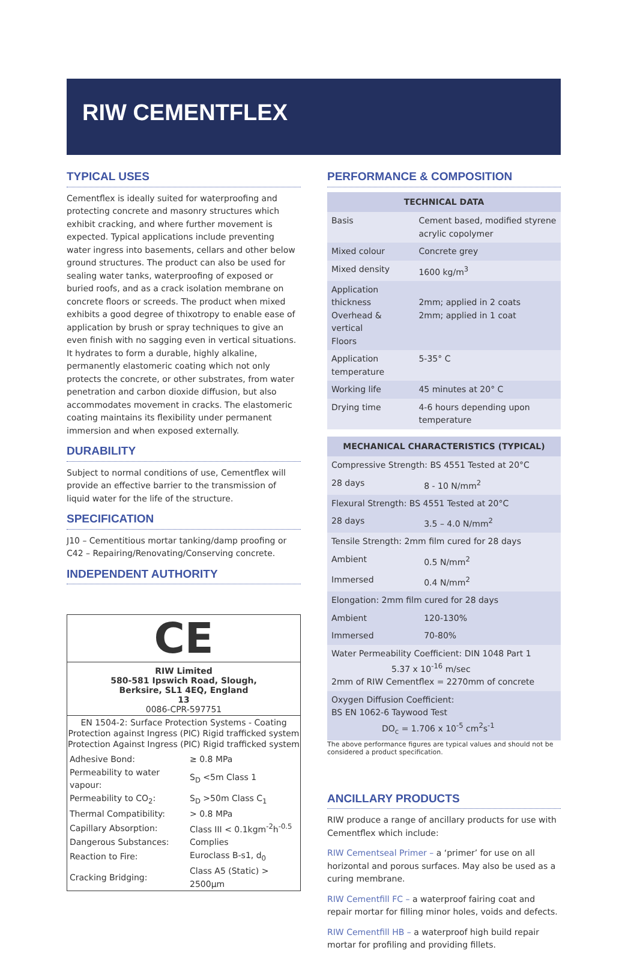RIW CEMENTFLEX
TYPICAL USES
Cementflex is ideally suited for waterproofing and protecting concrete and masonry structures which exhibit cracking, and where further movement is expected. Typical applications include preventing water ingress into basements, cellars and other below ground structures. The product can also be used for sealing water tanks, waterproofing of exposed or buried roofs, and as a crack isolation membrane on concrete floors or screeds. The product when mixed exhibits a good degree of thixotropy to enable ease of application by brush or spray techniques to give an even finish with no sagging even in vertical situations. It hydrates to form a durable, highly alkaline, permanently elastomeric coating which not only protects the concrete, or other substrates, from water penetration and carbon dioxide diffusion, but also accommodates movement in cracks. The elastomeric coating maintains its flexibility under permanent immersion and when exposed externally.
DURABILITY
Subject to normal conditions of use, Cementflex will provide an effective barrier to the transmission of liquid water for the life of the structure.
SPECIFICATION
J10 – Cementitious mortar tanking/damp proofing or C42 – Repairing/Renovating/Conserving concrete.
INDEPENDENT AUTHORITY
CE
RIW Limited
580-581 Ipswich Road, Slough,
Berksire, SL1 4EQ, England
13
0086-CPR-597751
EN 1504-2: Surface Protection Systems - Coating
Protection against Ingress (PIC) Rigid trafficked system
Protection Against Ingress (PIC) Rigid trafficked system
| Adhesive Bond: | ≥ 0.8 MPa |
| Permeability to water vapour: | S<sub>D</sub> <5m Class 1 |
| Permeability to CO<sub>2</sub>: | S<sub>D</sub> >50m Class C<sub>1</sub> |
| Thermal Compatibility: | > 0.8 MPa |
| Capillary Absorption: | Class III < 0.1kgm<sup>-2</sup>h<sup>-0.5</sup> |
| Dangerous Substances: | Complies |
| Reaction to Fire: | Euroclass B-s1, d<sub>0</sub> |
| Cracking Bridging: | Class A5 (Static) > 2500µm |
PERFORMANCE & COMPOSITION
| TECHNICAL DATA | |
| --- | --- |
| Basis | Cement based, modified styrene acrylic copolymer |
| Mixed colour | Concrete grey |
| Mixed density | 1600 kg/m<sup>3</sup> |
| Application thickness Overhead & vertical Floors | 2mm; applied in 2 coats 2mm; applied in 1 coat |
| Application temperature | 5-35° C |
| Working life | 45 minutes at 20° C |
| Drying time | 4-6 hours depending upon temperature |
| MECHANICAL CHARACTERISTICS (TYPICAL) | |
| --- | --- |
| Compressive Strength: BS 4551 Tested at 20°C | |
| 28 days | 8 - 10 N/mm<sup>2</sup> |
| Flexural Strength: BS 4551 Tested at 20°C | |
| 28 days | 3.5 – 4.0 N/mm<sup>2</sup> |
| Tensile Strength: 2mm film cured for 28 days | |
| Ambient | 0.5 N/mm<sup>2</sup> |
| Immersed | 0.4 N/mm<sup>2</sup> |
| Elongation: 2mm film cured for 28 days | |
| Ambient | 120-130% |
| Immersed | 70-80% |
| Water Permeability Coefficient: DIN 1048 Part 1 5.37 x 10<sup>-16</sup> m/sec 2mm of RIW Cementflex = 2270mm of concrete | |
| Oxygen Diffusion Coefficient: BS EN 1062-6 Taywood Test DO<sub>c</sub> = 1.706 x 10<sup>-5</sup> cm<sup>2</sup>s<sup>-1</sup> | |
The above performance figures are typical values and should not be considered a product specification.
ANCILLARY PRODUCTS
RIW produce a range of ancillary products for use with Cementflex which include:
RIW Cementseal Primer – a ‘primer’ for use on all horizontal and porous surfaces. May also be used as a curing membrane.
RIW Cementfill FC – a waterproof fairing coat and repair mortar for filling minor holes, voids and defects.
RIW Cementfill HB – a waterproof high build repair mortar for profiling and providing fillets.